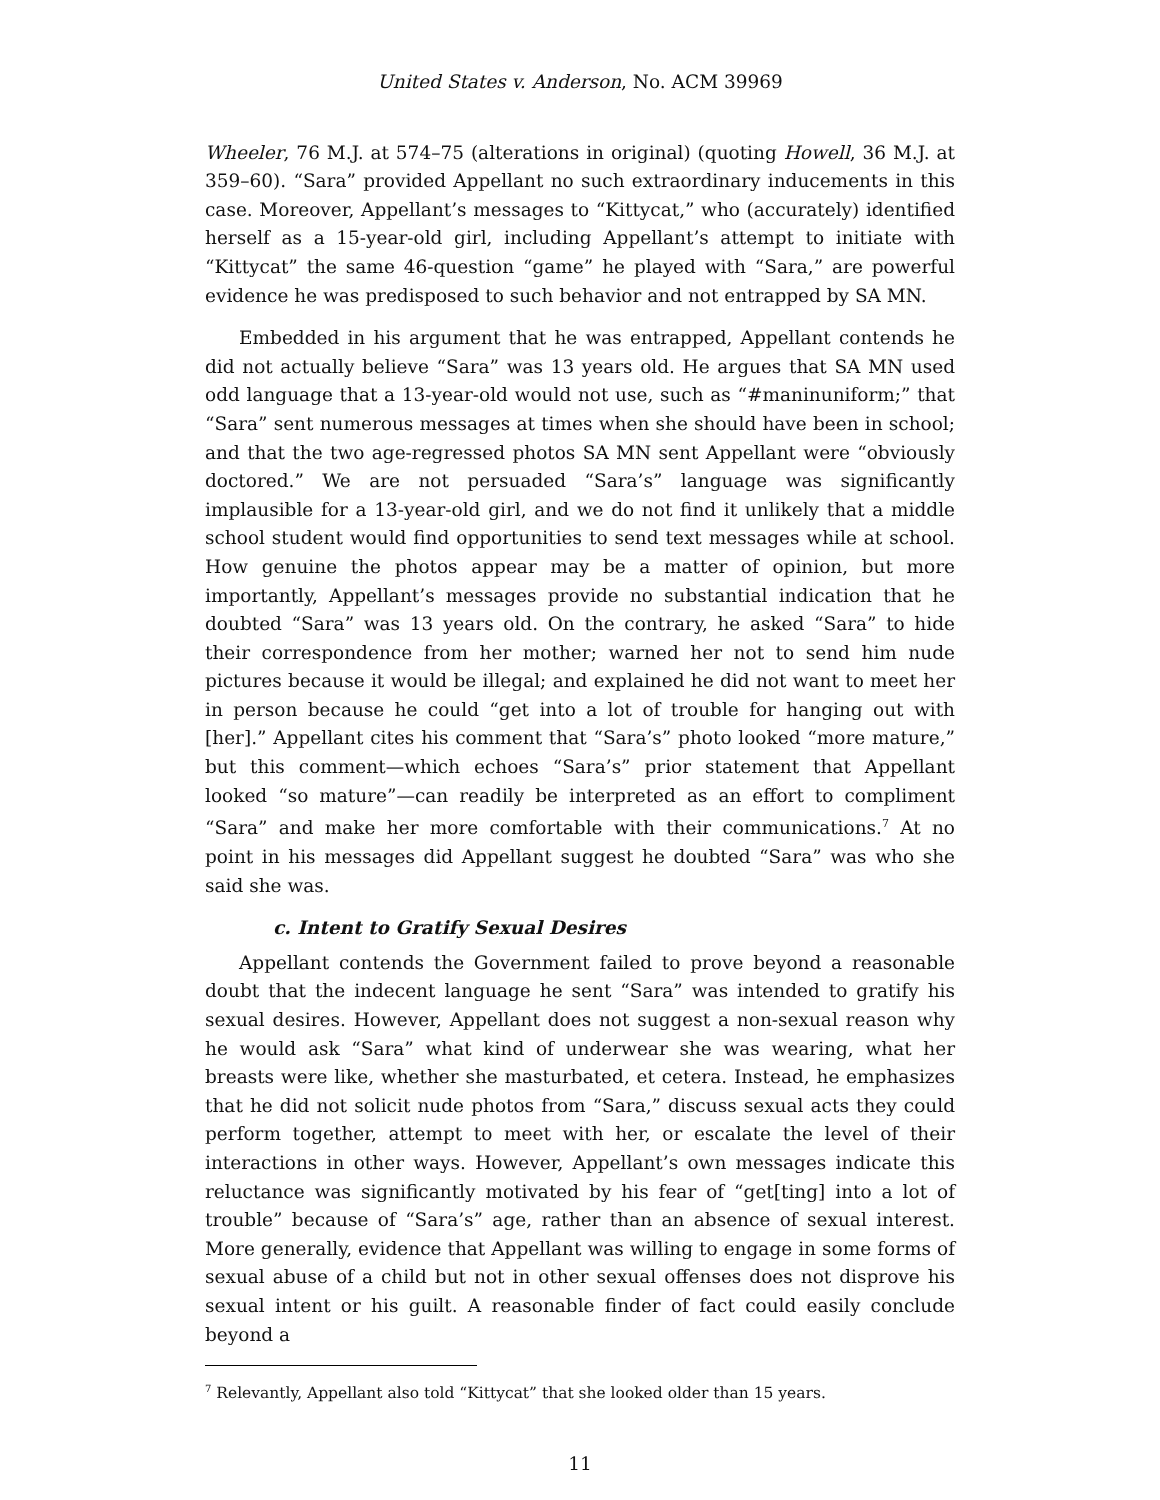United States v. Anderson, No. ACM 39969
Wheeler, 76 M.J. at 574–75 (alterations in original) (quoting Howell, 36 M.J. at 359–60). “Sara” provided Appellant no such extraordinary inducements in this case. Moreover, Appellant’s messages to “Kittycat,” who (accurately) identified herself as a 15-year-old girl, including Appellant’s attempt to initiate with “Kittycat” the same 46-question “game” he played with “Sara,” are powerful evidence he was predisposed to such behavior and not entrapped by SA MN.
Embedded in his argument that he was entrapped, Appellant contends he did not actually believe “Sara” was 13 years old. He argues that SA MN used odd language that a 13-year-old would not use, such as “#maninuniform;” that “Sara” sent numerous messages at times when she should have been in school; and that the two age-regressed photos SA MN sent Appellant were “obviously doctored.” We are not persuaded “Sara’s” language was significantly implausible for a 13-year-old girl, and we do not find it unlikely that a middle school student would find opportunities to send text messages while at school. How genuine the photos appear may be a matter of opinion, but more importantly, Appellant’s messages provide no substantial indication that he doubted “Sara” was 13 years old. On the contrary, he asked “Sara” to hide their correspondence from her mother; warned her not to send him nude pictures because it would be illegal; and explained he did not want to meet her in person because he could “get into a lot of trouble for hanging out with [her].” Appellant cites his comment that “Sara’s” photo looked “more mature,” but this comment—which echoes “Sara’s” prior statement that Appellant looked “so mature”—can readily be interpreted as an effort to compliment “Sara” and make her more comfortable with their communications.<sup>7</sup> At no point in his messages did Appellant suggest he doubted “Sara” was who she said she was.
c. Intent to Gratify Sexual Desires
Appellant contends the Government failed to prove beyond a reasonable doubt that the indecent language he sent “Sara” was intended to gratify his sexual desires. However, Appellant does not suggest a non-sexual reason why he would ask “Sara” what kind of underwear she was wearing, what her breasts were like, whether she masturbated, et cetera. Instead, he emphasizes that he did not solicit nude photos from “Sara,” discuss sexual acts they could perform together, attempt to meet with her, or escalate the level of their interactions in other ways. However, Appellant’s own messages indicate this reluctance was significantly motivated by his fear of “get[ting] into a lot of trouble” because of “Sara’s” age, rather than an absence of sexual interest. More generally, evidence that Appellant was willing to engage in some forms of sexual abuse of a child but not in other sexual offenses does not disprove his sexual intent or his guilt. A reasonable finder of fact could easily conclude beyond a
<sup>7</sup> Relevantly, Appellant also told “Kittycat” that she looked older than 15 years.
11